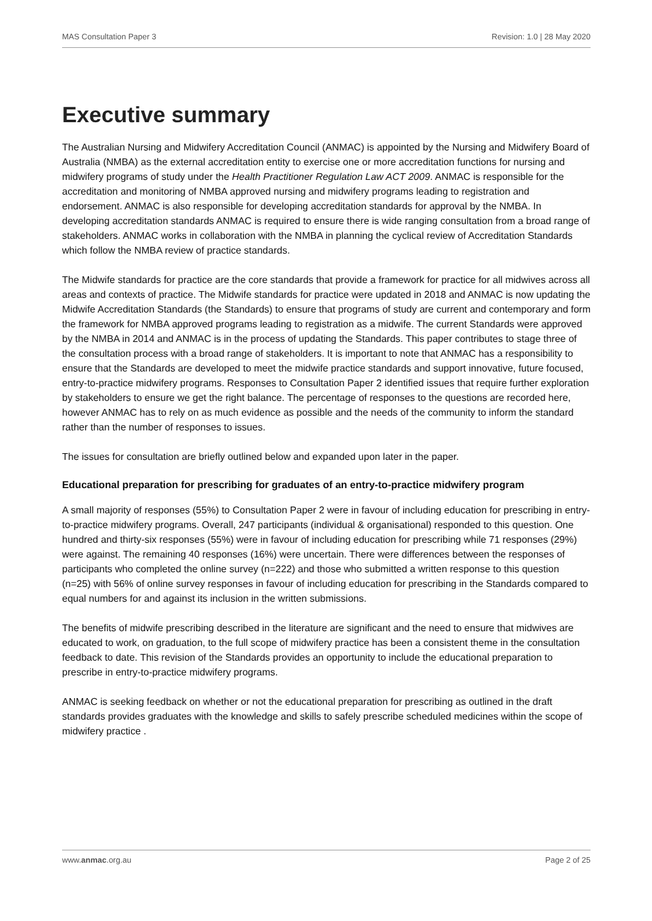MAS Consultation Paper 3 Revision: 1.0 | 28 May 2020
Executive summary
The Australian Nursing and Midwifery Accreditation Council (ANMAC) is appointed by the Nursing and Midwifery Board of Australia (NMBA) as the external accreditation entity to exercise one or more accreditation functions for nursing and midwifery programs of study under the Health Practitioner Regulation Law ACT 2009. ANMAC is responsible for the accreditation and monitoring of NMBA approved nursing and midwifery programs leading to registration and endorsement. ANMAC is also responsible for developing accreditation standards for approval by the NMBA. In developing accreditation standards ANMAC is required to ensure there is wide ranging consultation from a broad range of stakeholders. ANMAC works in collaboration with the NMBA in planning the cyclical review of Accreditation Standards which follow the NMBA review of practice standards.
The Midwife standards for practice are the core standards that provide a framework for practice for all midwives across all areas and contexts of practice. The Midwife standards for practice were updated in 2018 and ANMAC is now updating the Midwife Accreditation Standards (the Standards) to ensure that programs of study are current and contemporary and form the framework for NMBA approved programs leading to registration as a midwife. The current Standards were approved by the NMBA in 2014 and ANMAC is in the process of updating the Standards. This paper contributes to stage three of the consultation process with a broad range of stakeholders. It is important to note that ANMAC has a responsibility to ensure that the Standards are developed to meet the midwife practice standards and support innovative, future focused, entry-to-practice midwifery programs. Responses to Consultation Paper 2 identified issues that require further exploration by stakeholders to ensure we get the right balance. The percentage of responses to the questions are recorded here, however ANMAC has to rely on as much evidence as possible and the needs of the community to inform the standard rather than the number of responses to issues.
The issues for consultation are briefly outlined below and expanded upon later in the paper.
Educational preparation for prescribing for graduates of an entry-to-practice midwifery program
A small majority of responses (55%) to Consultation Paper 2 were in favour of including education for prescribing in entry-to-practice midwifery programs. Overall, 247 participants (individual & organisational) responded to this question. One hundred and thirty-six responses (55%) were in favour of including education for prescribing while 71 responses (29%) were against. The remaining 40 responses (16%) were uncertain. There were differences between the responses of participants who completed the online survey (n=222) and those who submitted a written response to this question (n=25) with 56% of online survey responses in favour of including education for prescribing in the Standards compared to equal numbers for and against its inclusion in the written submissions.
The benefits of midwife prescribing described in the literature are significant and the need to ensure that midwives are educated to work, on graduation, to the full scope of midwifery practice has been a consistent theme in the consultation feedback to date. This revision of the Standards provides an opportunity to include the educational preparation to prescribe in entry-to-practice midwifery programs.
ANMAC is seeking feedback on whether or not the educational preparation for prescribing as outlined in the draft standards provides graduates with the knowledge and skills to safely prescribe scheduled medicines within the scope of midwifery practice .
www.anmac.org.au Page 2 of 25